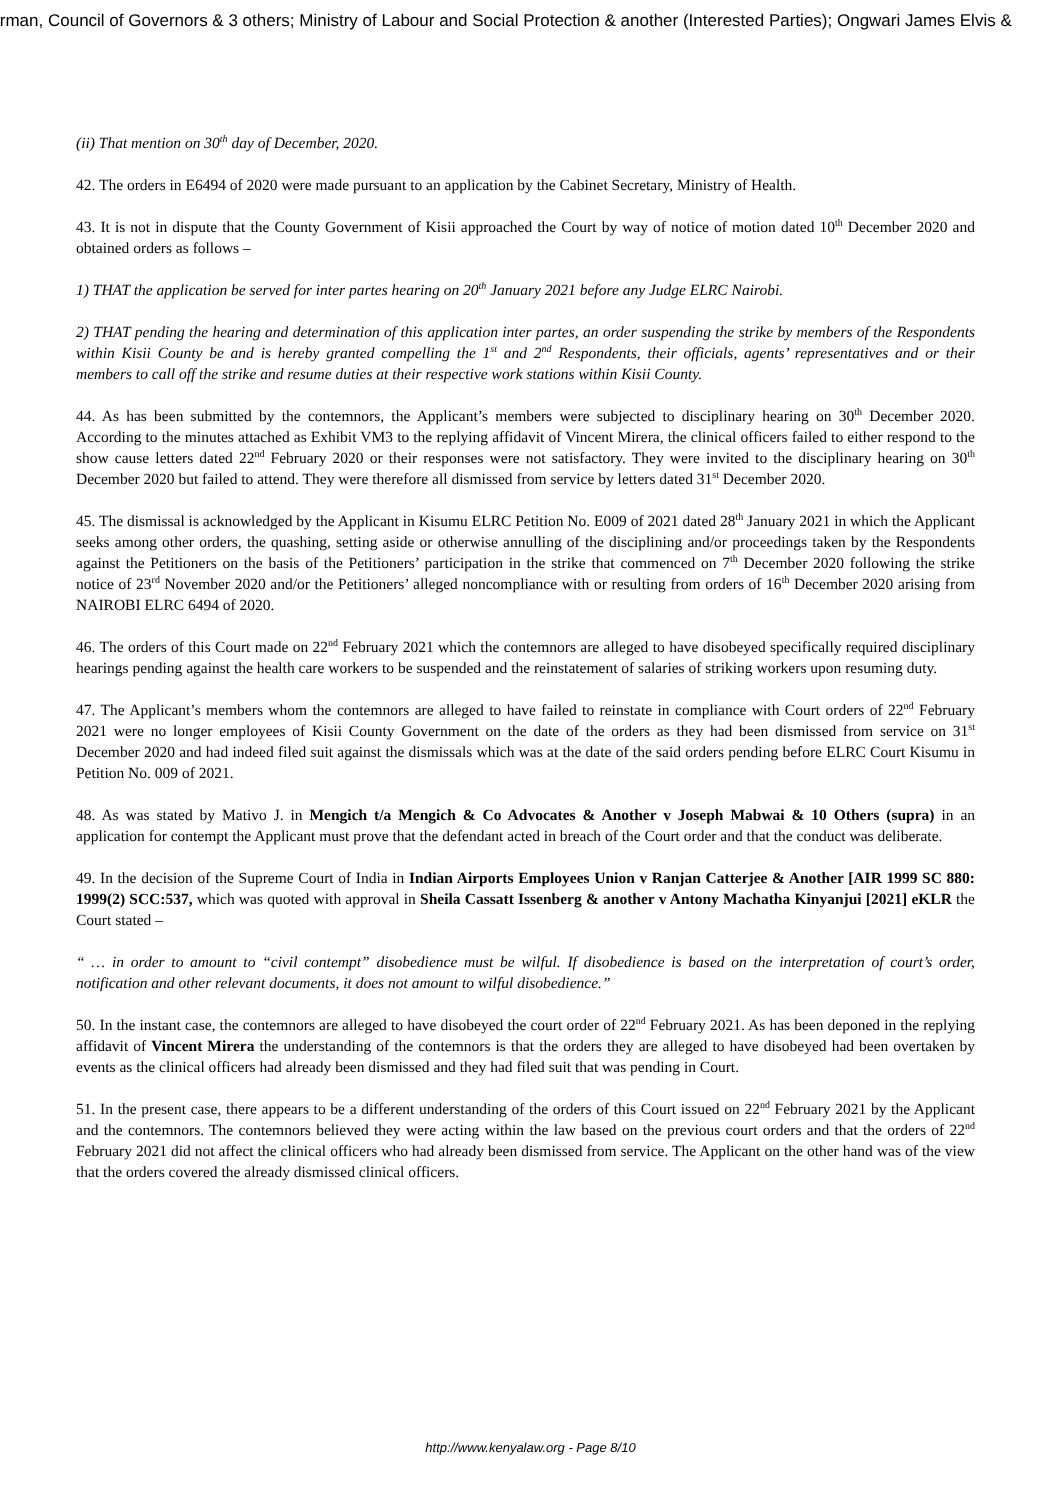irman, Council of Governors & 3 others; Ministry of Labour and Social Protection & another (Interested Parties); Ongwari James Elvis &
(ii) That mention on 30<sup>th</sup> day of December, 2020.
42. The orders in E6494 of 2020 were made pursuant to an application by the Cabinet Secretary, Ministry of Health.
43. It is not in dispute that the County Government of Kisii approached the Court by way of notice of motion dated 10<sup>th</sup> December 2020 and obtained orders as follows –
1) THAT the application be served for inter partes hearing on 20<sup>th</sup> January 2021 before any Judge ELRC Nairobi.
2) THAT pending the hearing and determination of this application inter partes, an order suspending the strike by members of the Respondents within Kisii County be and is hereby granted compelling the 1<sup>st</sup> and 2<sup>nd</sup> Respondents, their officials, agents’ representatives and or their members to call off the strike and resume duties at their respective work stations within Kisii County.
44. As has been submitted by the contemnors, the Applicant’s members were subjected to disciplinary hearing on 30<sup>th</sup> December 2020. According to the minutes attached as Exhibit VM3 to the replying affidavit of Vincent Mirera, the clinical officers failed to either respond to the show cause letters dated 22<sup>nd</sup> February 2020 or their responses were not satisfactory. They were invited to the disciplinary hearing on 30<sup>th</sup> December 2020 but failed to attend. They were therefore all dismissed from service by letters dated 31<sup>st</sup> December 2020.
45. The dismissal is acknowledged by the Applicant in Kisumu ELRC Petition No. E009 of 2021 dated 28<sup>th</sup> January 2021 in which the Applicant seeks among other orders, the quashing, setting aside or otherwise annulling of the disciplining and/or proceedings taken by the Respondents against the Petitioners on the basis of the Petitioners’ participation in the strike that commenced on 7<sup>th</sup> December 2020 following the strike notice of 23<sup>rd</sup> November 2020 and/or the Petitioners’ alleged noncompliance with or resulting from orders of 16<sup>th</sup> December 2020 arising from NAIROBI ELRC 6494 of 2020.
46. The orders of this Court made on 22<sup>nd</sup> February 2021 which the contemnors are alleged to have disobeyed specifically required disciplinary hearings pending against the health care workers to be suspended and the reinstatement of salaries of striking workers upon resuming duty.
47. The Applicant’s members whom the contemnors are alleged to have failed to reinstate in compliance with Court orders of 22<sup>nd</sup> February 2021 were no longer employees of Kisii County Government on the date of the orders as they had been dismissed from service on 31<sup>st</sup> December 2020 and had indeed filed suit against the dismissals which was at the date of the said orders pending before ELRC Court Kisumu in Petition No. 009 of 2021.
48. As was stated by Mativo J. in Mengich t/a Mengich & Co Advocates & Another v Joseph Mabwai & 10 Others (supra) in an application for contempt the Applicant must prove that the defendant acted in breach of the Court order and that the conduct was deliberate.
49. In the decision of the Supreme Court of India in Indian Airports Employees Union v Ranjan Catterjee & Another [AIR 1999 SC 880: 1999(2) SCC:537, which was quoted with approval in Sheila Cassatt Issenberg & another v Antony Machatha Kinyanjui [2021] eKLR the Court stated –
“ … in order to amount to “civil contempt” disobedience must be wilful. If disobedience is based on the interpretation of court’s order, notification and other relevant documents, it does not amount to wilful disobedience.”
50. In the instant case, the contemnors are alleged to have disobeyed the court order of 22<sup>nd</sup> February 2021. As has been deponed in the replying affidavit of Vincent Mirera the understanding of the contemnors is that the orders they are alleged to have disobeyed had been overtaken by events as the clinical officers had already been dismissed and they had filed suit that was pending in Court.
51. In the present case, there appears to be a different understanding of the orders of this Court issued on 22<sup>nd</sup> February 2021 by the Applicant and the contemnors. The contemnors believed they were acting within the law based on the previous court orders and that the orders of 22<sup>nd</sup> February 2021 did not affect the clinical officers who had already been dismissed from service. The Applicant on the other hand was of the view that the orders covered the already dismissed clinical officers.
http://www.kenyalaw.org - Page 8/10